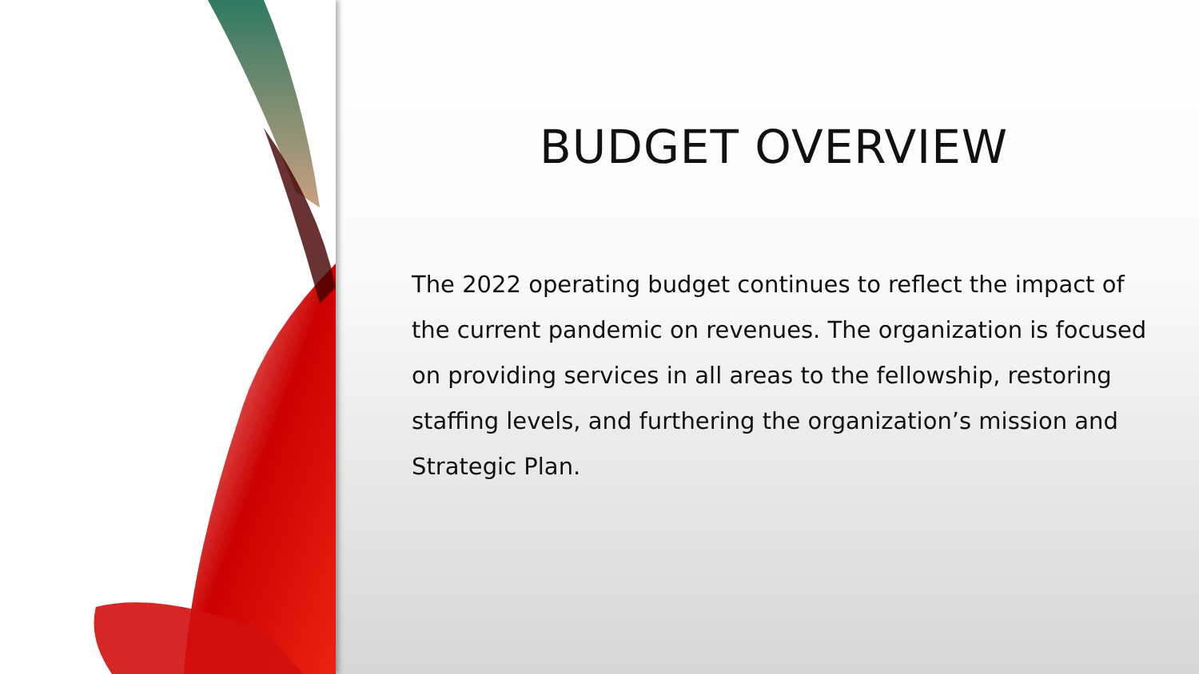BUDGET OVERVIEW
The 2022 operating budget continues to reflect the impact of the current pandemic on revenues. The organization is focused on providing services in all areas to the fellowship, restoring staffing levels, and furthering the organization’s mission and Strategic Plan.